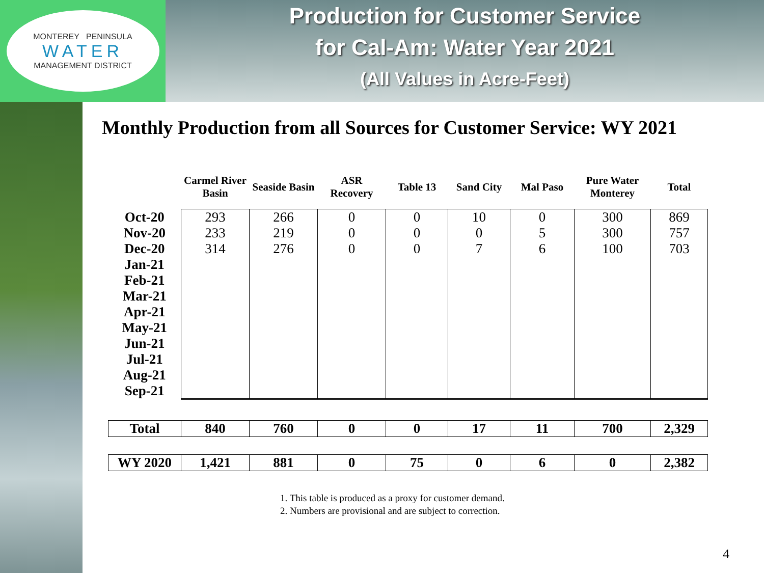MONTEREY PENINSULA
WATER
MANAGEMENT DISTRICT
Production for Customer Service
for Cal-Am: Water Year 2021
(All Values in Acre-Feet)
Monthly Production from all Sources for Customer Service: WY 2021
| | Carmel River Basin | Seaside Basin | ASR Recovery | Table 13 | Sand City | Mal Paso | Pure Water Monterey | Total |
| --- | --- | --- | --- | --- | --- | --- | --- | --- |
| Oct-20 | 293 | 266 | 0 | 0 | 10 | 0 | 300 | 869 |
| Nov-20 | 233 | 219 | 0 | 0 | 0 | 5 | 300 | 757 |
| Dec-20 | 314 | 276 | 0 | 0 | 7 | 6 | 100 | 703 |
| Jan-21 | | | | | | | | |
| Feb-21 | | | | | | | | |
| Mar-21 | | | | | | | | |
| Apr-21 | | | | | | | | |
| May-21 | | | | | | | | |
| Jun-21 | | | | | | | | |
| Jul-21 | | | | | | | | |
| Aug-21 | | | | | | | | |
| Sep-21 | | | | | | | | |
| Total | 840 | 760 | 0 | 0 | 17 | 11 | 700 | 2,329 |
| WY 2020 | 1,421 | 881 | 0 | 75 | 0 | 6 | 0 | 2,382 |
1. This table is produced as a proxy for customer demand.
2. Numbers are provisional and are subject to correction.
4